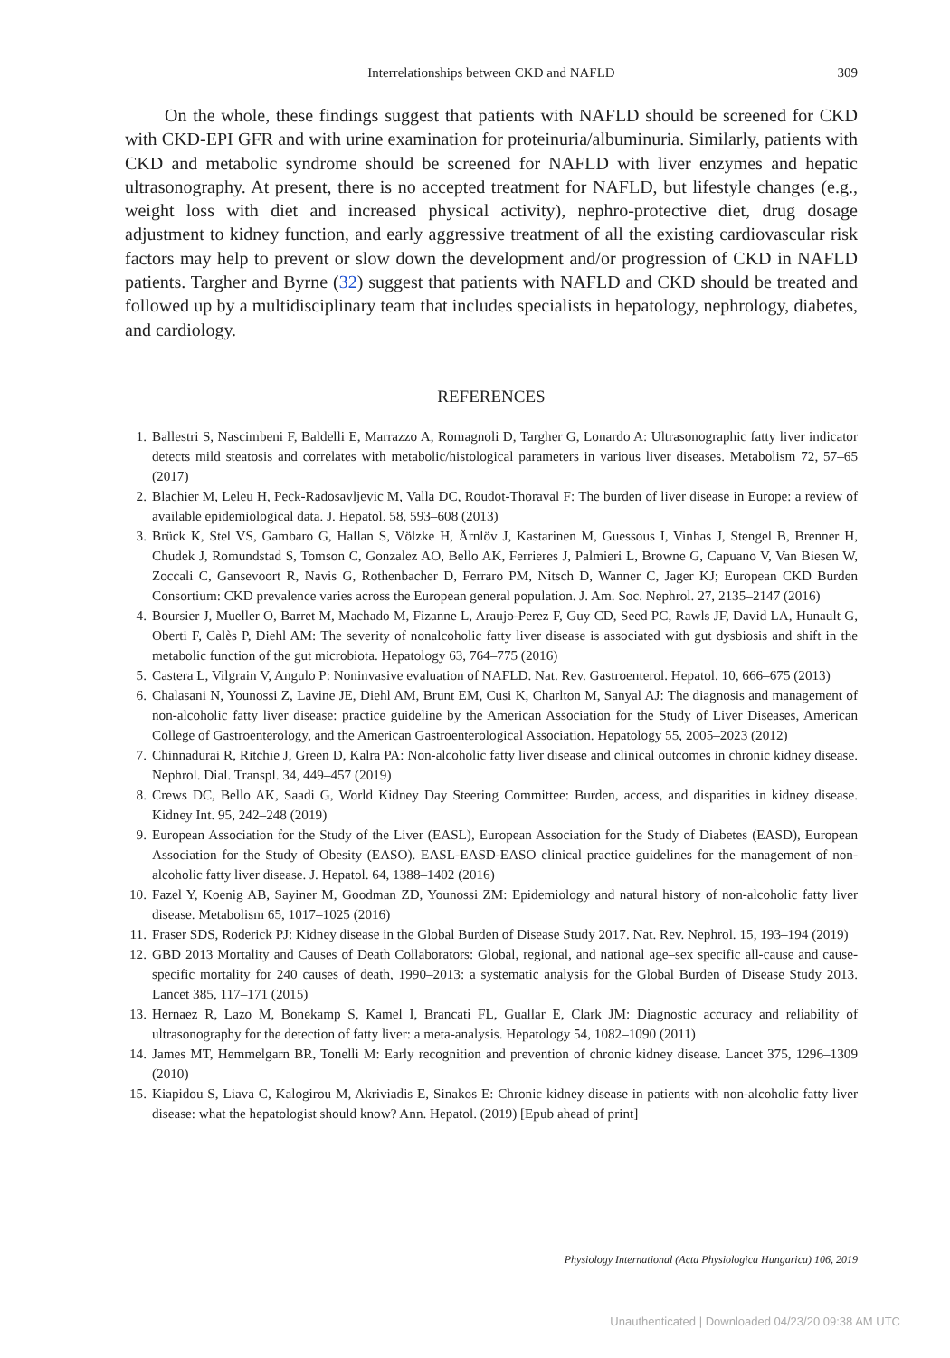Interrelationships between CKD and NAFLD
309
On the whole, these findings suggest that patients with NAFLD should be screened for CKD with CKD-EPI GFR and with urine examination for proteinuria/albuminuria. Similarly, patients with CKD and metabolic syndrome should be screened for NAFLD with liver enzymes and hepatic ultrasonography. At present, there is no accepted treatment for NAFLD, but lifestyle changes (e.g., weight loss with diet and increased physical activity), nephro-protective diet, drug dosage adjustment to kidney function, and early aggressive treatment of all the existing cardiovascular risk factors may help to prevent or slow down the development and/or progression of CKD in NAFLD patients. Targher and Byrne (32) suggest that patients with NAFLD and CKD should be treated and followed up by a multidisciplinary team that includes specialists in hepatology, nephrology, diabetes, and cardiology.
REFERENCES
1. Ballestri S, Nascimbeni F, Baldelli E, Marrazzo A, Romagnoli D, Targher G, Lonardo A: Ultrasonographic fatty liver indicator detects mild steatosis and correlates with metabolic/histological parameters in various liver diseases. Metabolism 72, 57–65 (2017)
2. Blachier M, Leleu H, Peck-Radosavljevic M, Valla DC, Roudot-Thoraval F: The burden of liver disease in Europe: a review of available epidemiological data. J. Hepatol. 58, 593–608 (2013)
3. Brück K, Stel VS, Gambaro G, Hallan S, Völzke H, Ärnlöv J, Kastarinen M, Guessous I, Vinhas J, Stengel B, Brenner H, Chudek J, Romundstad S, Tomson C, Gonzalez AO, Bello AK, Ferrieres J, Palmieri L, Browne G, Capuano V, Van Biesen W, Zoccali C, Gansevoort R, Navis G, Rothenbacher D, Ferraro PM, Nitsch D, Wanner C, Jager KJ; European CKD Burden Consortium: CKD prevalence varies across the European general population. J. Am. Soc. Nephrol. 27, 2135–2147 (2016)
4. Boursier J, Mueller O, Barret M, Machado M, Fizanne L, Araujo-Perez F, Guy CD, Seed PC, Rawls JF, David LA, Hunault G, Oberti F, Calès P, Diehl AM: The severity of nonalcoholic fatty liver disease is associated with gut dysbiosis and shift in the metabolic function of the gut microbiota. Hepatology 63, 764–775 (2016)
5. Castera L, Vilgrain V, Angulo P: Noninvasive evaluation of NAFLD. Nat. Rev. Gastroenterol. Hepatol. 10, 666–675 (2013)
6. Chalasani N, Younossi Z, Lavine JE, Diehl AM, Brunt EM, Cusi K, Charlton M, Sanyal AJ: The diagnosis and management of non-alcoholic fatty liver disease: practice guideline by the American Association for the Study of Liver Diseases, American College of Gastroenterology, and the American Gastroenterological Association. Hepatology 55, 2005–2023 (2012)
7. Chinnadurai R, Ritchie J, Green D, Kalra PA: Non-alcoholic fatty liver disease and clinical outcomes in chronic kidney disease. Nephrol. Dial. Transpl. 34, 449–457 (2019)
8. Crews DC, Bello AK, Saadi G, World Kidney Day Steering Committee: Burden, access, and disparities in kidney disease. Kidney Int. 95, 242–248 (2019)
9. European Association for the Study of the Liver (EASL), European Association for the Study of Diabetes (EASD), European Association for the Study of Obesity (EASO). EASL-EASD-EASO clinical practice guidelines for the management of non-alcoholic fatty liver disease. J. Hepatol. 64, 1388–1402 (2016)
10. Fazel Y, Koenig AB, Sayiner M, Goodman ZD, Younossi ZM: Epidemiology and natural history of non-alcoholic fatty liver disease. Metabolism 65, 1017–1025 (2016)
11. Fraser SDS, Roderick PJ: Kidney disease in the Global Burden of Disease Study 2017. Nat. Rev. Nephrol. 15, 193–194 (2019)
12. GBD 2013 Mortality and Causes of Death Collaborators: Global, regional, and national age–sex specific all-cause and cause-specific mortality for 240 causes of death, 1990–2013: a systematic analysis for the Global Burden of Disease Study 2013. Lancet 385, 117–171 (2015)
13. Hernaez R, Lazo M, Bonekamp S, Kamel I, Brancati FL, Guallar E, Clark JM: Diagnostic accuracy and reliability of ultrasonography for the detection of fatty liver: a meta-analysis. Hepatology 54, 1082–1090 (2011)
14. James MT, Hemmelgarn BR, Tonelli M: Early recognition and prevention of chronic kidney disease. Lancet 375, 1296–1309 (2010)
15. Kiapidou S, Liava C, Kalogirou M, Akriviadis E, Sinakos E: Chronic kidney disease in patients with non-alcoholic fatty liver disease: what the hepatologist should know? Ann. Hepatol. (2019) [Epub ahead of print]
Physiology International (Acta Physiologica Hungarica) 106, 2019
Unauthenticated | Downloaded 04/23/20 09:38 AM UTC